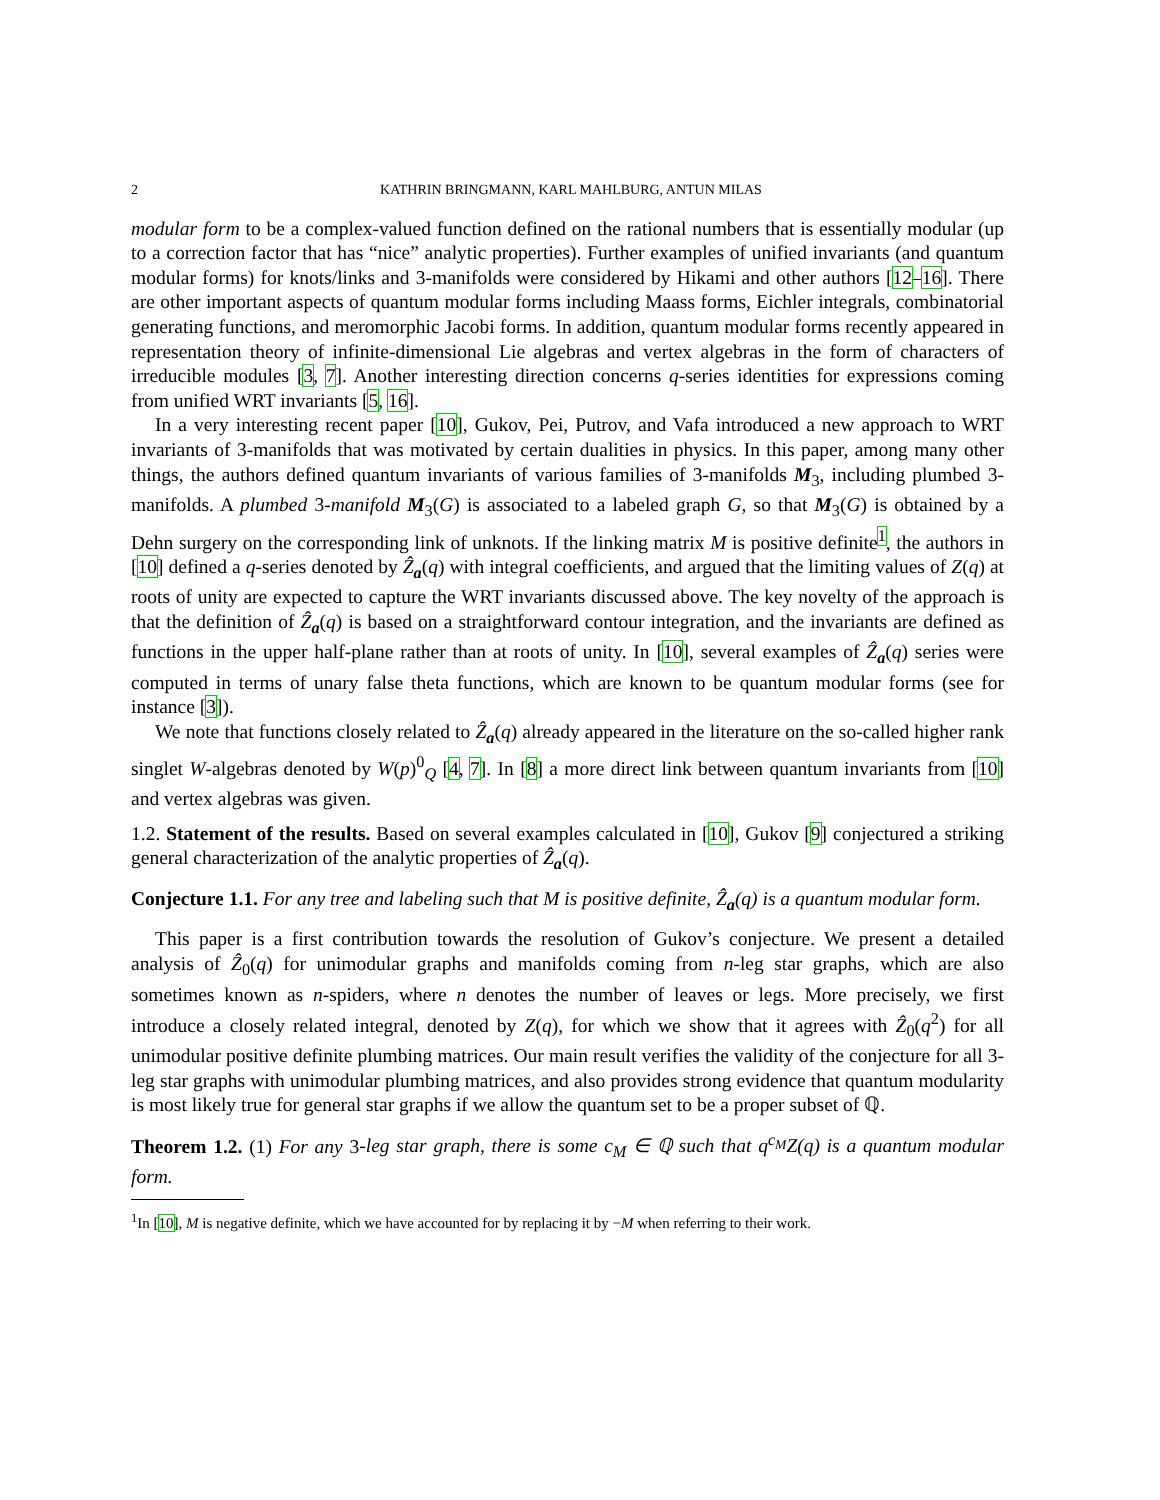2 KATHRIN BRINGMANN, KARL MAHLBURG, ANTUN MILAS
modular form to be a complex-valued function defined on the rational numbers that is essentially modular (up to a correction factor that has “nice” analytic properties). Further examples of unified invariants (and quantum modular forms) for knots/links and 3-manifolds were considered by Hikami and other authors [12–16]. There are other important aspects of quantum modular forms including Maass forms, Eichler integrals, combinatorial generating functions, and meromorphic Jacobi forms. In addition, quantum modular forms recently appeared in representation theory of infinite-dimensional Lie algebras and vertex algebras in the form of characters of irreducible modules [3, 7]. Another interesting direction concerns q-series identities for expressions coming from unified WRT invariants [5, 16].
In a very interesting recent paper [10], Gukov, Pei, Putrov, and Vafa introduced a new approach to WRT invariants of 3-manifolds that was motivated by certain dualities in physics. In this paper, among many other things, the authors defined quantum invariants of various families of 3-manifolds M<sub>3</sub>, including plumbed 3-manifolds. A plumbed 3-manifold M<sub>3</sub>(G) is associated to a labeled graph G, so that M<sub>3</sub>(G) is obtained by a Dehn surgery on the corresponding link of unknots. If the linking matrix M is positive definite<sup>1</sup>, the authors in [10] defined a q-series denoted by Ẑ<sub>a</sub>(q) with integral coefficients, and argued that the limiting values of Z(q) at roots of unity are expected to capture the WRT invariants discussed above. The key novelty of the approach is that the definition of Ẑ<sub>a</sub>(q) is based on a straightforward contour integration, and the invariants are defined as functions in the upper half-plane rather than at roots of unity. In [10], several examples of Ẑ<sub>a</sub>(q) series were computed in terms of unary false theta functions, which are known to be quantum modular forms (see for instance [3]).
We note that functions closely related to Ẑ<sub>a</sub>(q) already appeared in the literature on the so-called higher rank singlet W-algebras denoted by W(p)<sup>0</sup><sub>Q</sub> [4, 7]. In [8] a more direct link between quantum invariants from [10] and vertex algebras was given.
1.2. Statement of the results. Based on several examples calculated in [10], Gukov [9] conjectured a striking general characterization of the analytic properties of Ẑ<sub>a</sub>(q).
Conjecture 1.1. For any tree and labeling such that M is positive definite, Ẑ<sub>a</sub>(q) is a quantum modular form.
This paper is a first contribution towards the resolution of Gukov’s conjecture. We present a detailed analysis of Ẑ<sub>0</sub>(q) for unimodular graphs and manifolds coming from n-leg star graphs, which are also sometimes known as n-spiders, where n denotes the number of leaves or legs. More precisely, we first introduce a closely related integral, denoted by Z(q), for which we show that it agrees with Ẑ<sub>0</sub>(q<sup>2</sup>) for all unimodular positive definite plumbing matrices. Our main result verifies the validity of the conjecture for all 3-leg star graphs with unimodular plumbing matrices, and also provides strong evidence that quantum modularity is most likely true for general star graphs if we allow the quantum set to be a proper subset of ℚ.
Theorem 1.2. (1) For any 3-leg star graph, there is some c<sub>M</sub> ∈ ℚ such that q<sup>c<sub>M</sub></sup>Z(q) is a quantum modular form.
<sup>1</sup> In [10], M is negative definite, which we have accounted for by replacing it by −M when referring to their work.